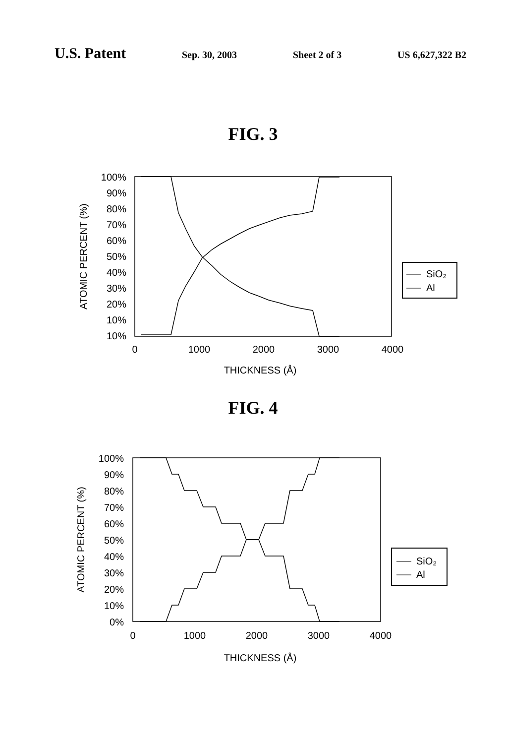U.S. Patent Sep. 30, 2003 Sheet 2 of 3 US 6,627,322 B2
FIG. 3
100%
90%
80%
70%
60%
50%
40%
30%
20%
10%
10%
0
1000
2000
3000
4000
THICKNESS (Å)
ATOMIC PERCENT (%)
SiO₂
Al
FIG. 4
100%
90%
80%
70%
60%
50%
40%
30%
20%
10%
0%
0
1000
2000
3000
4000
THICKNESS (Å)
ATOMIC PERCENT (%)
SiO₂
Al